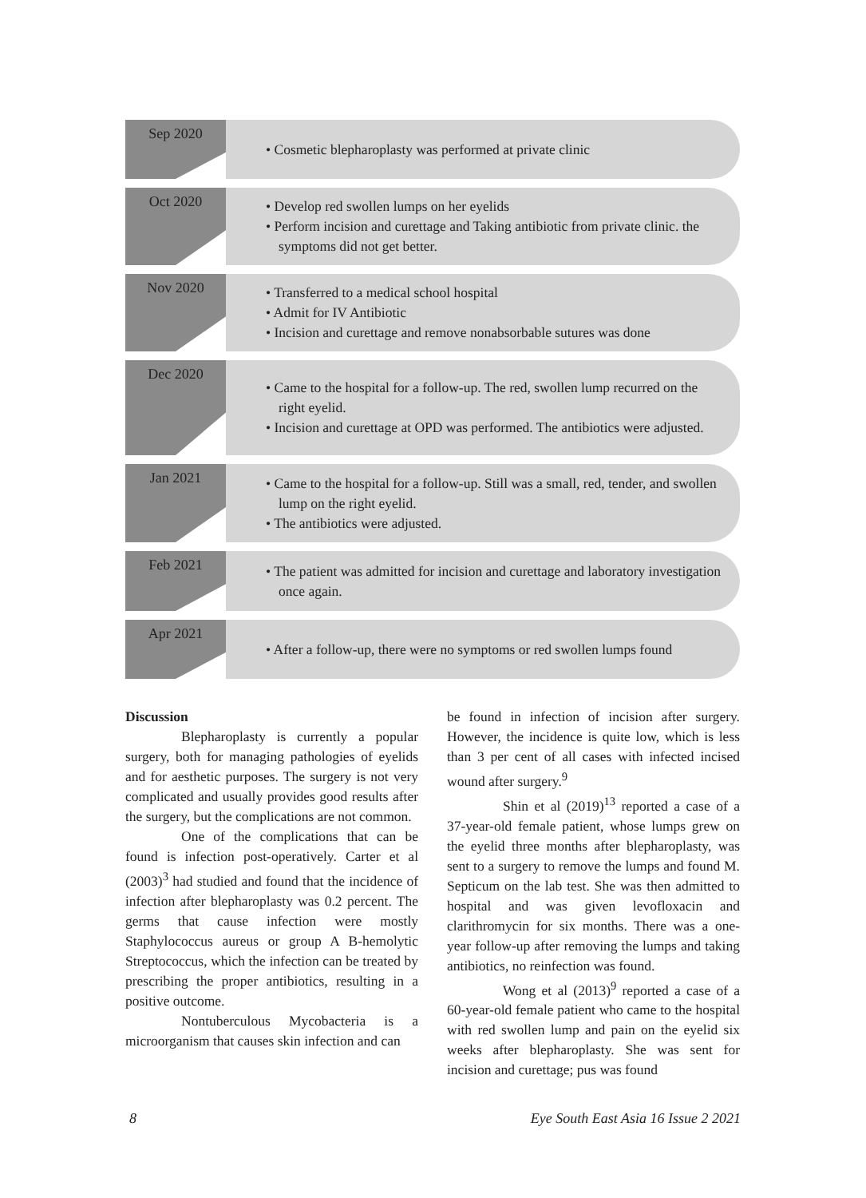Sep 2020
• Cosmetic blepharoplasty was performed at private clinic
Oct 2020
• Develop red swollen lumps on her eyelids
• Perform incision and curettage and Taking antibiotic from private clinic. the symptoms did not get better.
Nov 2020
• Transferred to a medical school hospital
• Admit for IV Antibiotic
• Incision and curettage and remove nonabsorbable sutures was done
Dec 2020
• Came to the hospital for a follow-up. The red, swollen lump recurred on the right eyelid.
• Incision and curettage at OPD was performed. The antibiotics were adjusted.
Jan 2021
• Came to the hospital for a follow-up. Still was a small, red, tender, and swollen lump on the right eyelid.
• The antibiotics were adjusted.
Feb 2021
• The patient was admitted for incision and curettage and laboratory investigation once again.
Apr 2021
• After a follow-up, there were no symptoms or red swollen lumps found
Discussion
Blepharoplasty is currently a popular surgery, both for managing pathologies of eyelids and for aesthetic purposes. The surgery is not very complicated and usually provides good results after the surgery, but the complications are not common.
One of the complications that can be found is infection post-operatively. Carter et al (2003)<sup>3</sup> had studied and found that the incidence of infection after blepharoplasty was 0.2 percent. The germs that cause infection were mostly Staphylococcus aureus or group A B-hemolytic Streptococcus, which the infection can be treated by prescribing the proper antibiotics, resulting in a positive outcome.
Nontuberculous Mycobacteria is a microorganism that causes skin infection and can
be found in infection of incision after surgery. However, the incidence is quite low, which is less than 3 per cent of all cases with infected incised wound after surgery.<sup>9</sup>
Shin et al (2019)<sup>13</sup> reported a case of a 37-year-old female patient, whose lumps grew on the eyelid three months after blepharoplasty, was sent to a surgery to remove the lumps and found M. Septicum on the lab test. She was then admitted to hospital and was given levofloxacin and clarithromycin for six months. There was a one-year follow-up after removing the lumps and taking antibiotics, no reinfection was found.
Wong et al (2013)<sup>9</sup> reported a case of a 60-year-old female patient who came to the hospital with red swollen lump and pain on the eyelid six weeks after blepharoplasty. She was sent for incision and curettage; pus was found
8 Eye South East Asia 16 Issue 2 2021